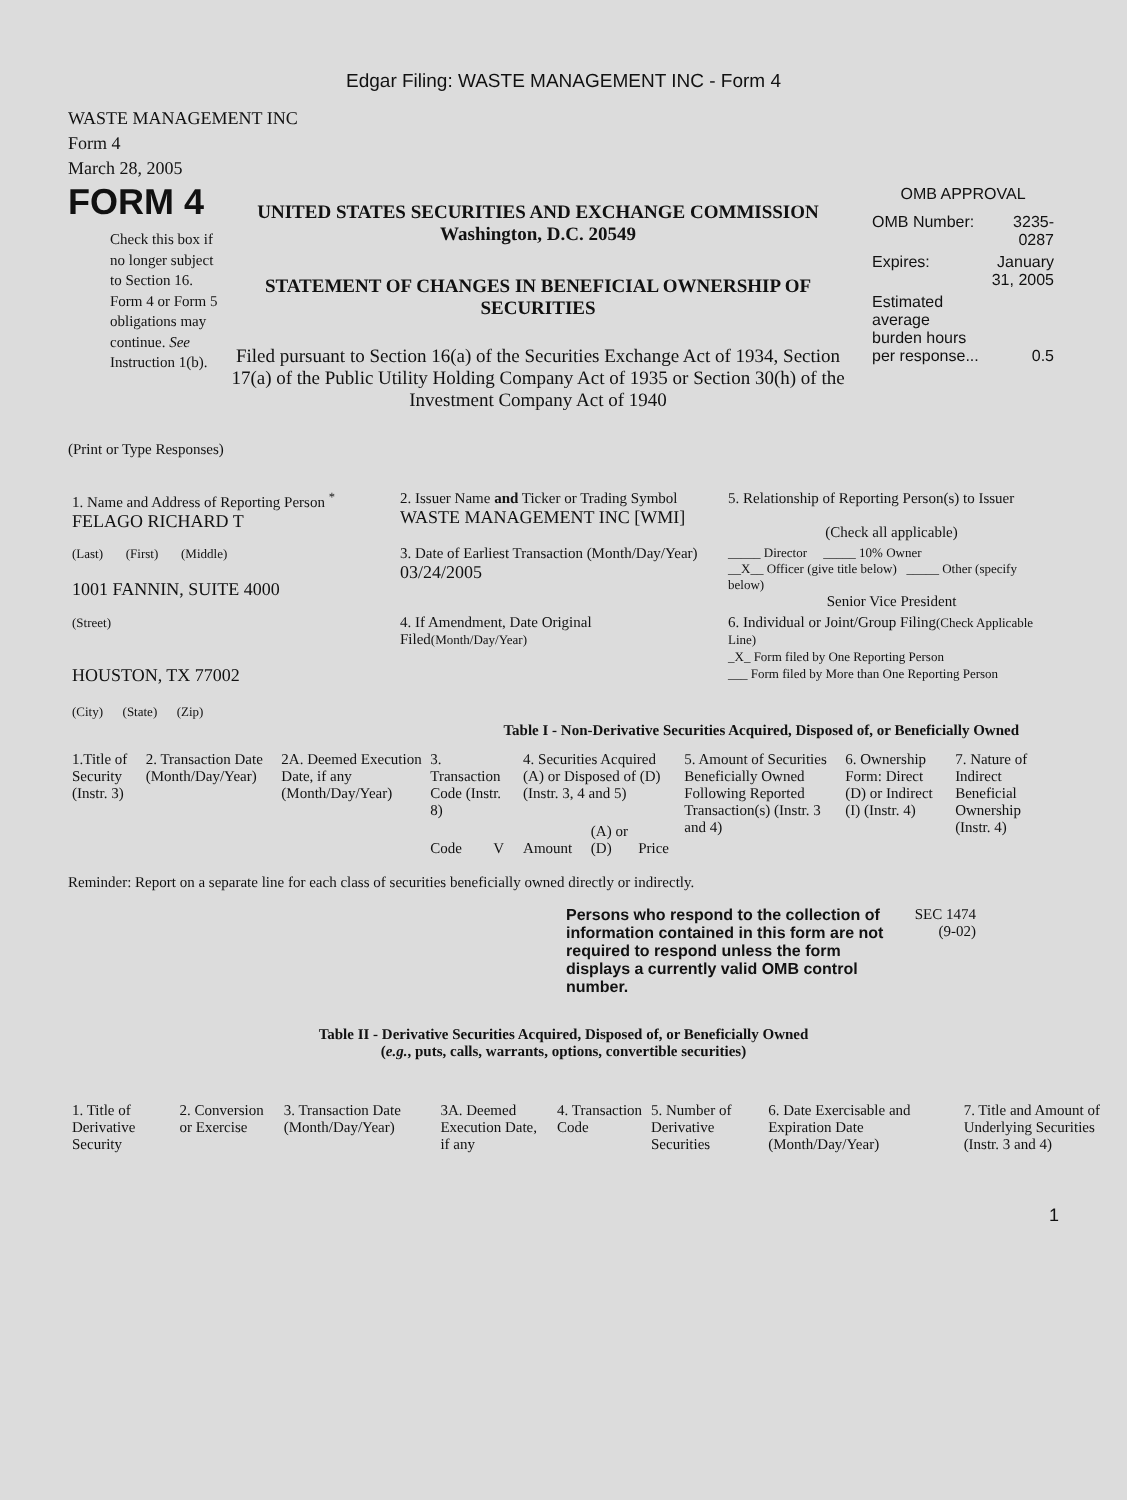Edgar Filing: WASTE MANAGEMENT INC - Form 4
WASTE MANAGEMENT INC
Form 4
March 28, 2005
FORM 4
Check this box if no longer subject to Section 16. Form 4 or Form 5 obligations may continue. See Instruction 1(b).
UNITED STATES SECURITIES AND EXCHANGE COMMISSION
Washington, D.C. 20549
STATEMENT OF CHANGES IN BENEFICIAL OWNERSHIP OF SECURITIES
Filed pursuant to Section 16(a) of the Securities Exchange Act of 1934, Section 17(a) of the Public Utility Holding Company Act of 1935 or Section 30(h) of the Investment Company Act of 1940
OMB APPROVAL
| OMB Number: | 3235-0287 |
| Expires: | January 31, 2005 |
| Estimated average burden hours per response... | 0.5 |
(Print or Type Responses)
| 1. Name and Address of Reporting Person <sup>*</sup> FELAGO RICHARD T | 2. Issuer Name and Ticker or Trading Symbol WASTE MANAGEMENT INC [WMI] | 5. Relationship of Reporting Person(s) to Issuer (Check all applicable) |
| (Last) (First) (Middle) 1001 FANNIN, SUITE 4000 | 3. Date of Earliest Transaction (Month/Day/Year) 03/24/2005 | _____ Director _____ 10% Owner __X__ Officer (give title below) _____ Other (specify below) Senior Vice President |
| (Street) HOUSTON, TX 77002 (City) (State) (Zip) | 4. If Amendment, Date Original Filed (Month/Day/Year) | 6. Individual or Joint/Group Filing (Check Applicable Line) _X_ Form filed by One Reporting Person ___ Form filed by More than One Reporting Person |
Table I - Non-Derivative Securities Acquired, Disposed of, or Beneficially Owned
| 1.Title of Security (Instr. 3) | 2. Transaction Date (Month/Day/Year) | 2A. Deemed Execution Date, if any (Month/Day/Year) | 3. Transaction Code (Instr. 8) | | 4. Securities Acquired (A) or Disposed of (D) (Instr. 3, 4 and 5) | | | 5. Amount of Securities Beneficially Owned Following Reported Transaction(s) (Instr. 3 and 4) | 6. Ownership Form: Direct (D) or Indirect (I) (Instr. 4) | 7. Nature of Indirect Beneficial Ownership (Instr. 4) |
| --- | --- | --- | --- | --- | --- | --- | --- | --- | --- | --- |
| | | | Code | V | Amount | (A) or (D) | Price | | | |
Reminder: Report on a separate line for each class of securities beneficially owned directly or indirectly.
Persons who respond to the collection of information contained in this form are not required to respond unless the form displays a currently valid OMB control number.
SEC 1474 (9-02)
Table II - Derivative Securities Acquired, Disposed of, or Beneficially Owned
(e.g., puts, calls, warrants, options, convertible securities)
| 1. Title of Derivative Security | 2. Conversion or Exercise | 3. Transaction Date (Month/Day/Year) | 3A. Deemed Execution Date, if any | 4. Transaction Code | 5. Number of Derivative Securities | 6. Date Exercisable and Expiration Date (Month/Day/Year) | 7. Title and Amount of Underlying Securities (Instr. 3 and 4) |
| --- | --- | --- | --- | --- | --- | --- | --- |
1